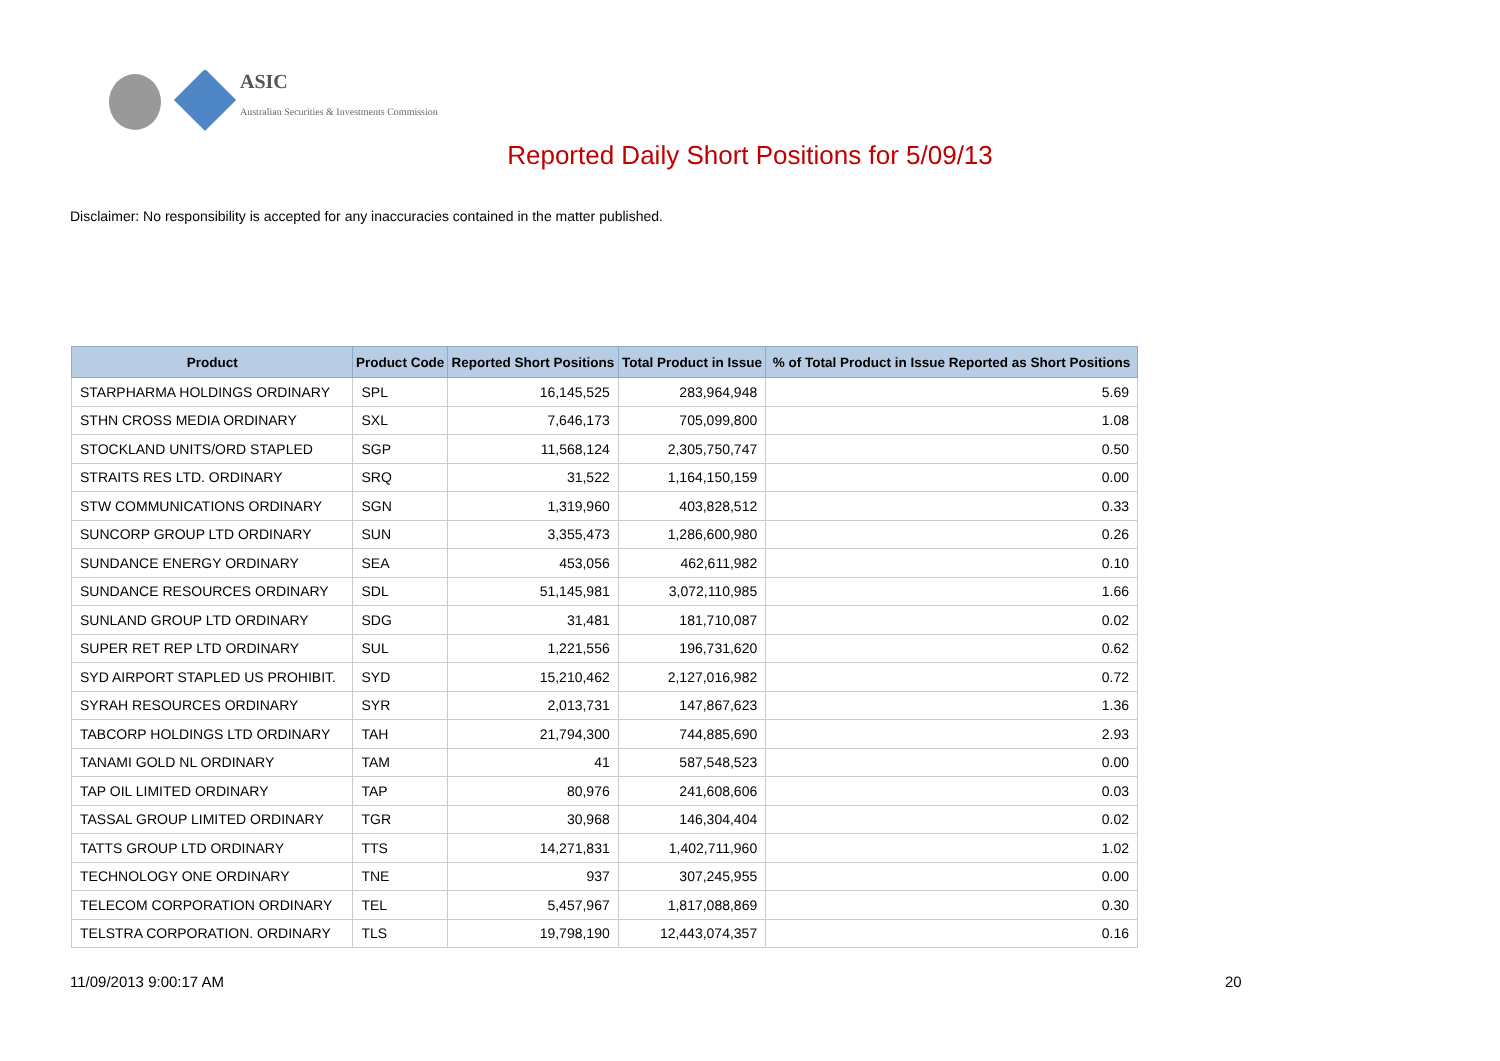ASIC
Australian Securities & Investments Commission
Reported Daily Short Positions for 5/09/13
Disclaimer: No responsibility is accepted for any inaccuracies contained in the matter published.
| Product | Product Code | Reported Short Positions | Total Product in Issue | % of Total Product in Issue Reported as Short Positions |
| --- | --- | --- | --- | --- |
| STARPHARMA HOLDINGS ORDINARY | SPL | 16,145,525 | 283,964,948 | 5.69 |
| STHN CROSS MEDIA ORDINARY | SXL | 7,646,173 | 705,099,800 | 1.08 |
| STOCKLAND UNITS/ORD STAPLED | SGP | 11,568,124 | 2,305,750,747 | 0.50 |
| STRAITS RES LTD. ORDINARY | SRQ | 31,522 | 1,164,150,159 | 0.00 |
| STW COMMUNICATIONS ORDINARY | SGN | 1,319,960 | 403,828,512 | 0.33 |
| SUNCORP GROUP LTD ORDINARY | SUN | 3,355,473 | 1,286,600,980 | 0.26 |
| SUNDANCE ENERGY ORDINARY | SEA | 453,056 | 462,611,982 | 0.10 |
| SUNDANCE RESOURCES ORDINARY | SDL | 51,145,981 | 3,072,110,985 | 1.66 |
| SUNLAND GROUP LTD ORDINARY | SDG | 31,481 | 181,710,087 | 0.02 |
| SUPER RET REP LTD ORDINARY | SUL | 1,221,556 | 196,731,620 | 0.62 |
| SYD AIRPORT STAPLED US PROHIBIT. | SYD | 15,210,462 | 2,127,016,982 | 0.72 |
| SYRAH RESOURCES ORDINARY | SYR | 2,013,731 | 147,867,623 | 1.36 |
| TABCORP HOLDINGS LTD ORDINARY | TAH | 21,794,300 | 744,885,690 | 2.93 |
| TANAMI GOLD NL ORDINARY | TAM | 41 | 587,548,523 | 0.00 |
| TAP OIL LIMITED ORDINARY | TAP | 80,976 | 241,608,606 | 0.03 |
| TASSAL GROUP LIMITED ORDINARY | TGR | 30,968 | 146,304,404 | 0.02 |
| TATTS GROUP LTD ORDINARY | TTS | 14,271,831 | 1,402,711,960 | 1.02 |
| TECHNOLOGY ONE ORDINARY | TNE | 937 | 307,245,955 | 0.00 |
| TELECOM CORPORATION ORDINARY | TEL | 5,457,967 | 1,817,088,869 | 0.30 |
| TELSTRA CORPORATION. ORDINARY | TLS | 19,798,190 | 12,443,074,357 | 0.16 |
11/09/2013 9:00:17 AM 20